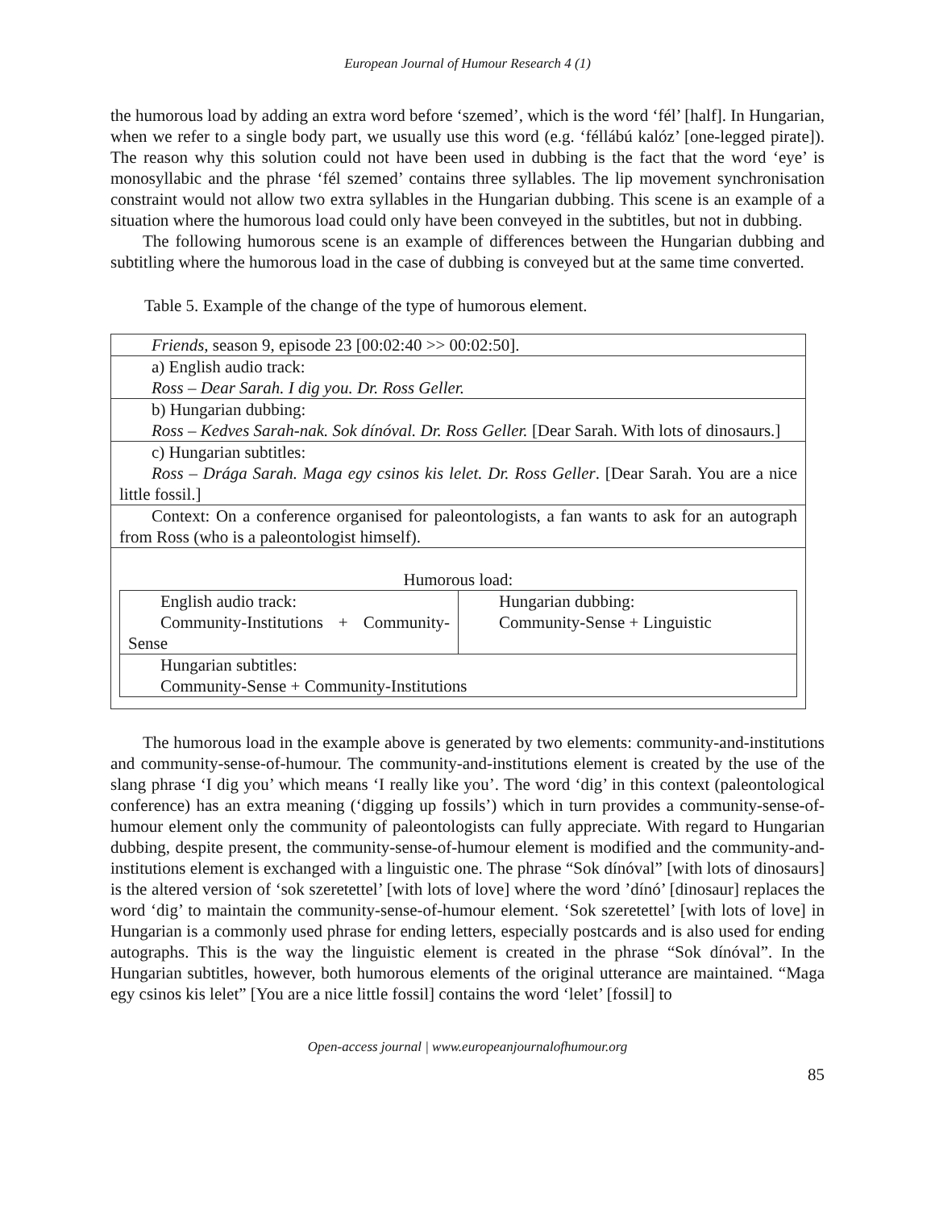European Journal of Humour Research 4 (1)
the humorous load by adding an extra word before ‘szemed’, which is the word ‘fél’ [half]. In Hungarian, when we refer to a single body part, we usually use this word (e.g. ‘féllábú kalóz’ [one-legged pirate]). The reason why this solution could not have been used in dubbing is the fact that the word ‘eye’ is monosyllabic and the phrase ‘fél szemed’ contains three syllables. The lip movement synchronisation constraint would not allow two extra syllables in the Hungarian dubbing. This scene is an example of a situation where the humorous load could only have been conveyed in the subtitles, but not in dubbing.
The following humorous scene is an example of differences between the Hungarian dubbing and subtitling where the humorous load in the case of dubbing is conveyed but at the same time converted.
Table 5. Example of the change of the type of humorous element.
| Friends , season 9, episode 23 [00:02:40 >> 00:02:50]. |
| a) English audio track: Ross – Dear Sarah. I dig you. Dr. Ross Geller. |
| b) Hungarian dubbing: Ross – Kedves Sarah-nak. Sok dínóval. Dr. Ross Geller. [Dear Sarah. With lots of dinosaurs.] |
| c) Hungarian subtitles: Ross – Drága Sarah. Maga egy csinos kis lelet. Dr. Ross Geller . [Dear Sarah. You are a nice little fossil.] |
| Context: On a conference organised for paleontologists, a fan wants to ask for an autograph from Ross (who is a paleontologist himself). |
| Humorous load: / English audio track: Community-Institutions + Community-Sense / Hungarian dubbing: Community-Sense + Linguistic / / Hungarian subtitles: Community-Sense + Community-Institutions / / |
The humorous load in the example above is generated by two elements: community-and-institutions and community-sense-of-humour. The community-and-institutions element is created by the use of the slang phrase ‘I dig you’ which means ‘I really like you’. The word ‘dig’ in this context (paleontological conference) has an extra meaning (‘digging up fossils’) which in turn provides a community-sense-of-humour element only the community of paleontologists can fully appreciate. With regard to Hungarian dubbing, despite present, the community-sense-of-humour element is modified and the community-and-institutions element is exchanged with a linguistic one. The phrase “Sok dínóval” [with lots of dinosaurs] is the altered version of ‘sok szeretettel’ [with lots of love] where the word ’dínó’ [dinosaur] replaces the word ‘dig’ to maintain the community-sense-of-humour element. ‘Sok szeretettel’ [with lots of love] in Hungarian is a commonly used phrase for ending letters, especially postcards and is also used for ending autographs. This is the way the linguistic element is created in the phrase “Sok dínóval”. In the Hungarian subtitles, however, both humorous elements of the original utterance are maintained. “Maga egy csinos kis lelet” [You are a nice little fossil] contains the word ‘lelet’ [fossil] to
Open-access journal | www.europeanjournalofhumour.org
85